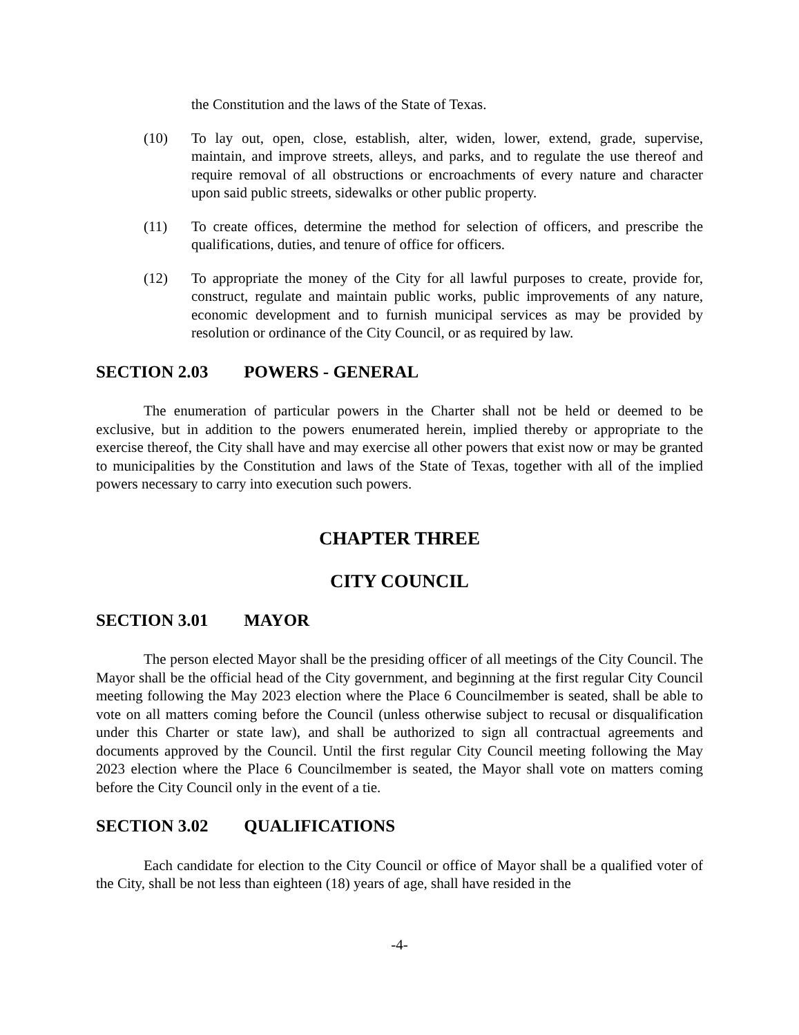the Constitution and the laws of the State of Texas.
(10) To lay out, open, close, establish, alter, widen, lower, extend, grade, supervise, maintain, and improve streets, alleys, and parks, and to regulate the use thereof and require removal of all obstructions or encroachments of every nature and character upon said public streets, sidewalks or other public property.
(11) To create offices, determine the method for selection of officers, and prescribe the qualifications, duties, and tenure of office for officers.
(12) To appropriate the money of the City for all lawful purposes to create, provide for, construct, regulate and maintain public works, public improvements of any nature, economic development and to furnish municipal services as may be provided by resolution or ordinance of the City Council, or as required by law.
SECTION 2.03 POWERS - GENERAL
The enumeration of particular powers in the Charter shall not be held or deemed to be exclusive, but in addition to the powers enumerated herein, implied thereby or appropriate to the exercise thereof, the City shall have and may exercise all other powers that exist now or may be granted to municipalities by the Constitution and laws of the State of Texas, together with all of the implied powers necessary to carry into execution such powers.
CHAPTER THREE
CITY COUNCIL
SECTION 3.01 MAYOR
The person elected Mayor shall be the presiding officer of all meetings of the City Council. The Mayor shall be the official head of the City government, and beginning at the first regular City Council meeting following the May 2023 election where the Place 6 Councilmember is seated, shall be able to vote on all matters coming before the Council (unless otherwise subject to recusal or disqualification under this Charter or state law), and shall be authorized to sign all contractual agreements and documents approved by the Council. Until the first regular City Council meeting following the May 2023 election where the Place 6 Councilmember is seated, the Mayor shall vote on matters coming before the City Council only in the event of a tie.
SECTION 3.02 QUALIFICATIONS
Each candidate for election to the City Council or office of Mayor shall be a qualified voter of the City, shall be not less than eighteen (18) years of age, shall have resided in the
-4-